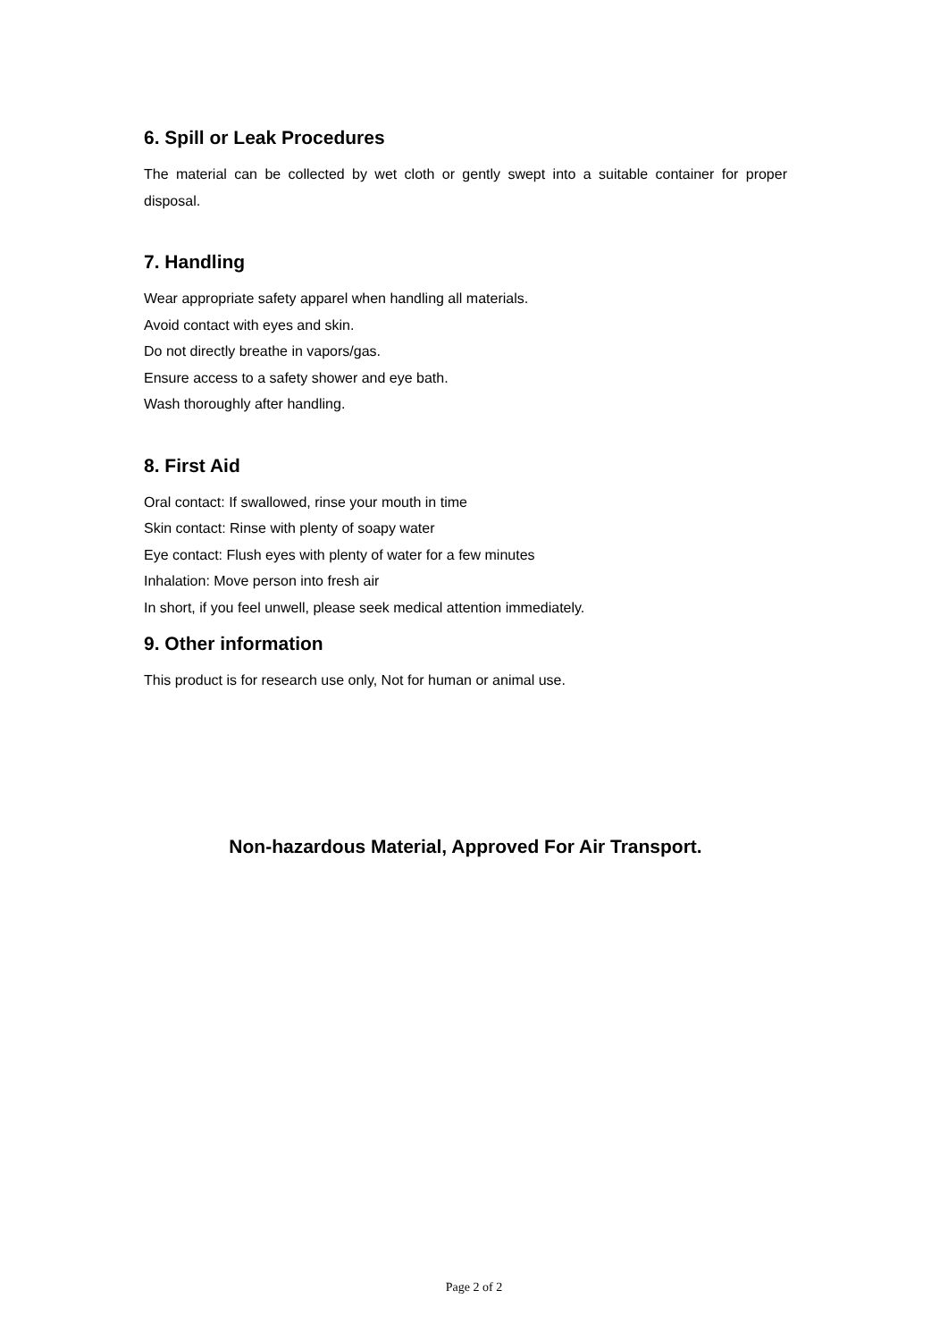6. Spill or Leak Procedures
The material can be collected by wet cloth or gently swept into a suitable container for proper disposal.
7. Handling
Wear appropriate safety apparel when handling all materials.
Avoid contact with eyes and skin.
Do not directly breathe in vapors/gas.
Ensure access to a safety shower and eye bath.
Wash thoroughly after handling.
8. First Aid
Oral contact: If swallowed, rinse your mouth in time
Skin contact: Rinse with plenty of soapy water
Eye contact: Flush eyes with plenty of water for a few minutes
Inhalation: Move person into fresh air
In short, if you feel unwell, please seek medical attention immediately.
9. Other information
This product is for research use only, Not for human or animal use.
Non-hazardous Material, Approved For Air Transport.
Page 2 of 2